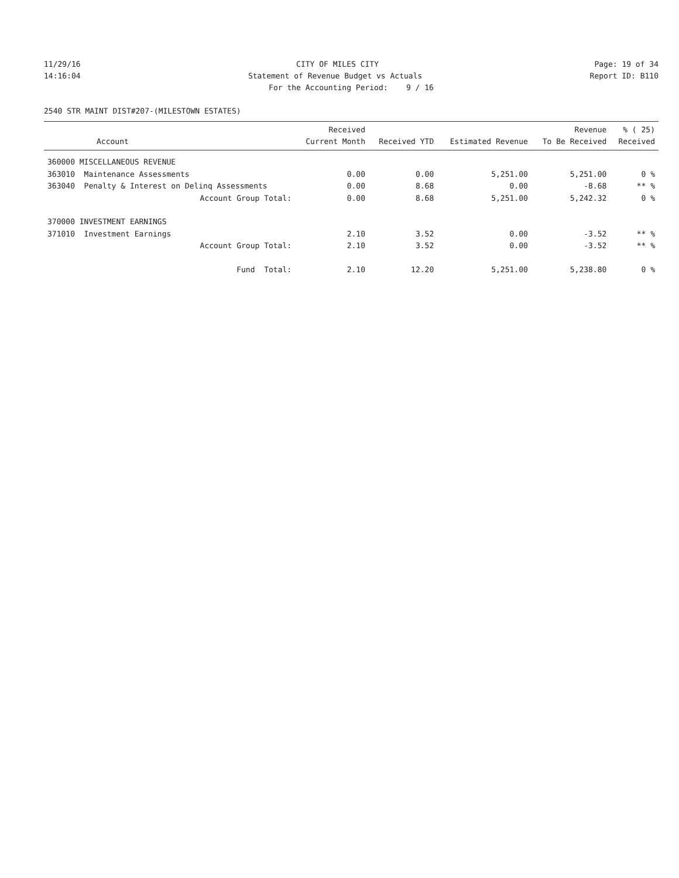11/29/16
CITY OF MILES CITY
Page: 19 of 34
14:16:04
Statement of Revenue Budget vs Actuals
Report ID: B110
For the Accounting Period: 9 / 16
2540 STR MAINT DIST#207-(MILESTOWN ESTATES)
| Account | Received Current Month | Received YTD | Estimated Revenue | Revenue To Be Received | % ( 25) Received |
| --- | --- | --- | --- | --- | --- |
| 360000 MISCELLANEOUS REVENUE | | | | | |
| 363010 Maintenance Assessments | 0.00 | 0.00 | 5,251.00 | 5,251.00 | 0 % |
| 363040 Penalty & Interest on Delinq Assessments | 0.00 | 8.68 | 0.00 | -8.68 | ** % |
| Account Group Total: | 0.00 | 8.68 | 5,251.00 | 5,242.32 | 0 % |
| 370000 INVESTMENT EARNINGS | | | | | |
| 371010 Investment Earnings | 2.10 | 3.52 | 0.00 | -3.52 | ** % |
| Account Group Total: | 2.10 | 3.52 | 0.00 | -3.52 | ** % |
| Fund Total: | 2.10 | 12.20 | 5,251.00 | 5,238.80 | 0 % |